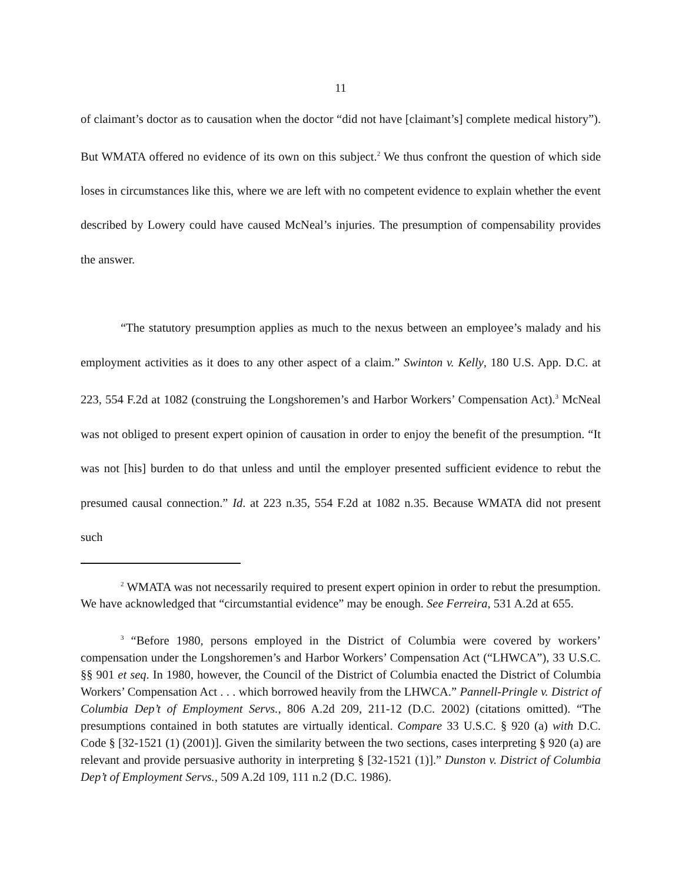11
of claimant’s doctor as to causation when the doctor “did not have [claimant’s] complete medical history”). But WMATA offered no evidence of its own on this subject.<sup>2</sup> We thus confront the question of which side loses in circumstances like this, where we are left with no competent evidence to explain whether the event described by Lowery could have caused McNeal’s injuries. The presumption of compensability provides the answer.
“The statutory presumption applies as much to the nexus between an employee’s malady and his employment activities as it does to any other aspect of a claim.” Swinton v. Kelly, 180 U.S. App. D.C. at 223, 554 F.2d at 1082 (construing the Longshoremen’s and Harbor Workers’ Compensation Act).<sup>3</sup> McNeal was not obliged to present expert opinion of causation in order to enjoy the benefit of the presumption. “It was not [his] burden to do that unless and until the employer presented sufficient evidence to rebut the presumed causal connection.” Id. at 223 n.35, 554 F.2d at 1082 n.35. Because WMATA did not present such
<sup>2</sup> WMATA was not necessarily required to present expert opinion in order to rebut the presumption. We have acknowledged that “circumstantial evidence” may be enough. See Ferreira, 531 A.2d at 655.
<sup>3</sup> “Before 1980, persons employed in the District of Columbia were covered by workers’ compensation under the Longshoremen’s and Harbor Workers’ Compensation Act (“LHWCA”), 33 U.S.C. §§ 901 et seq. In 1980, however, the Council of the District of Columbia enacted the District of Columbia Workers’ Compensation Act . . . which borrowed heavily from the LHWCA.” Pannell-Pringle v. District of Columbia Dep’t of Employment Servs., 806 A.2d 209, 211-12 (D.C. 2002) (citations omitted). “The presumptions contained in both statutes are virtually identical. Compare 33 U.S.C. § 920 (a) with D.C. Code § [32-1521 (1) (2001)]. Given the similarity between the two sections, cases interpreting § 920 (a) are relevant and provide persuasive authority in interpreting § [32-1521 (1)].” Dunston v. District of Columbia Dep’t of Employment Servs., 509 A.2d 109, 111 n.2 (D.C. 1986).